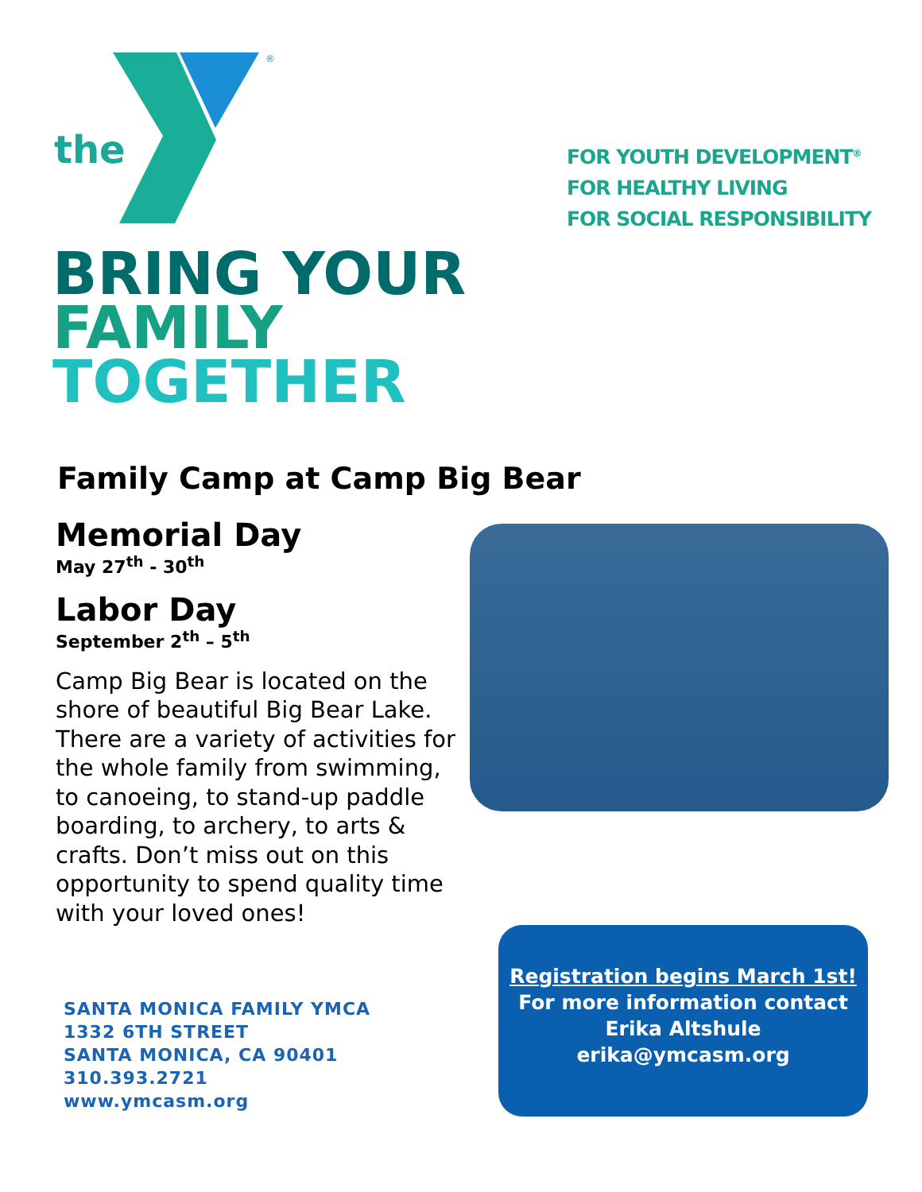®
the
FOR YOUTH DEVELOPMENT<sup>®</sup>
FOR HEALTHY LIVING
FOR SOCIAL RESPONSIBILITY
BRING YOUR
FAMILY
TOGETHER
Family Camp at Camp Big Bear
Memorial Day
May 27<sup>th</sup> - 30<sup>th</sup>
Labor Day
September 2<sup>th</sup> – 5<sup>th</sup>
Camp Big Bear is located on the shore of beautiful Big Bear Lake. There are a variety of activities for the whole family from swimming, to canoeing, to stand-up paddle boarding, to archery, to arts & crafts. Don’t miss out on this opportunity to spend quality time with your loved ones!
SANTA MONICA FAMILY YMCA
1332 6TH STREET
SANTA MONICA, CA 90401
310.393.2721
www.ymcasm.org
Registration begins March 1st!
For more information contact
Erika Altshule
erika@ymcasm.org